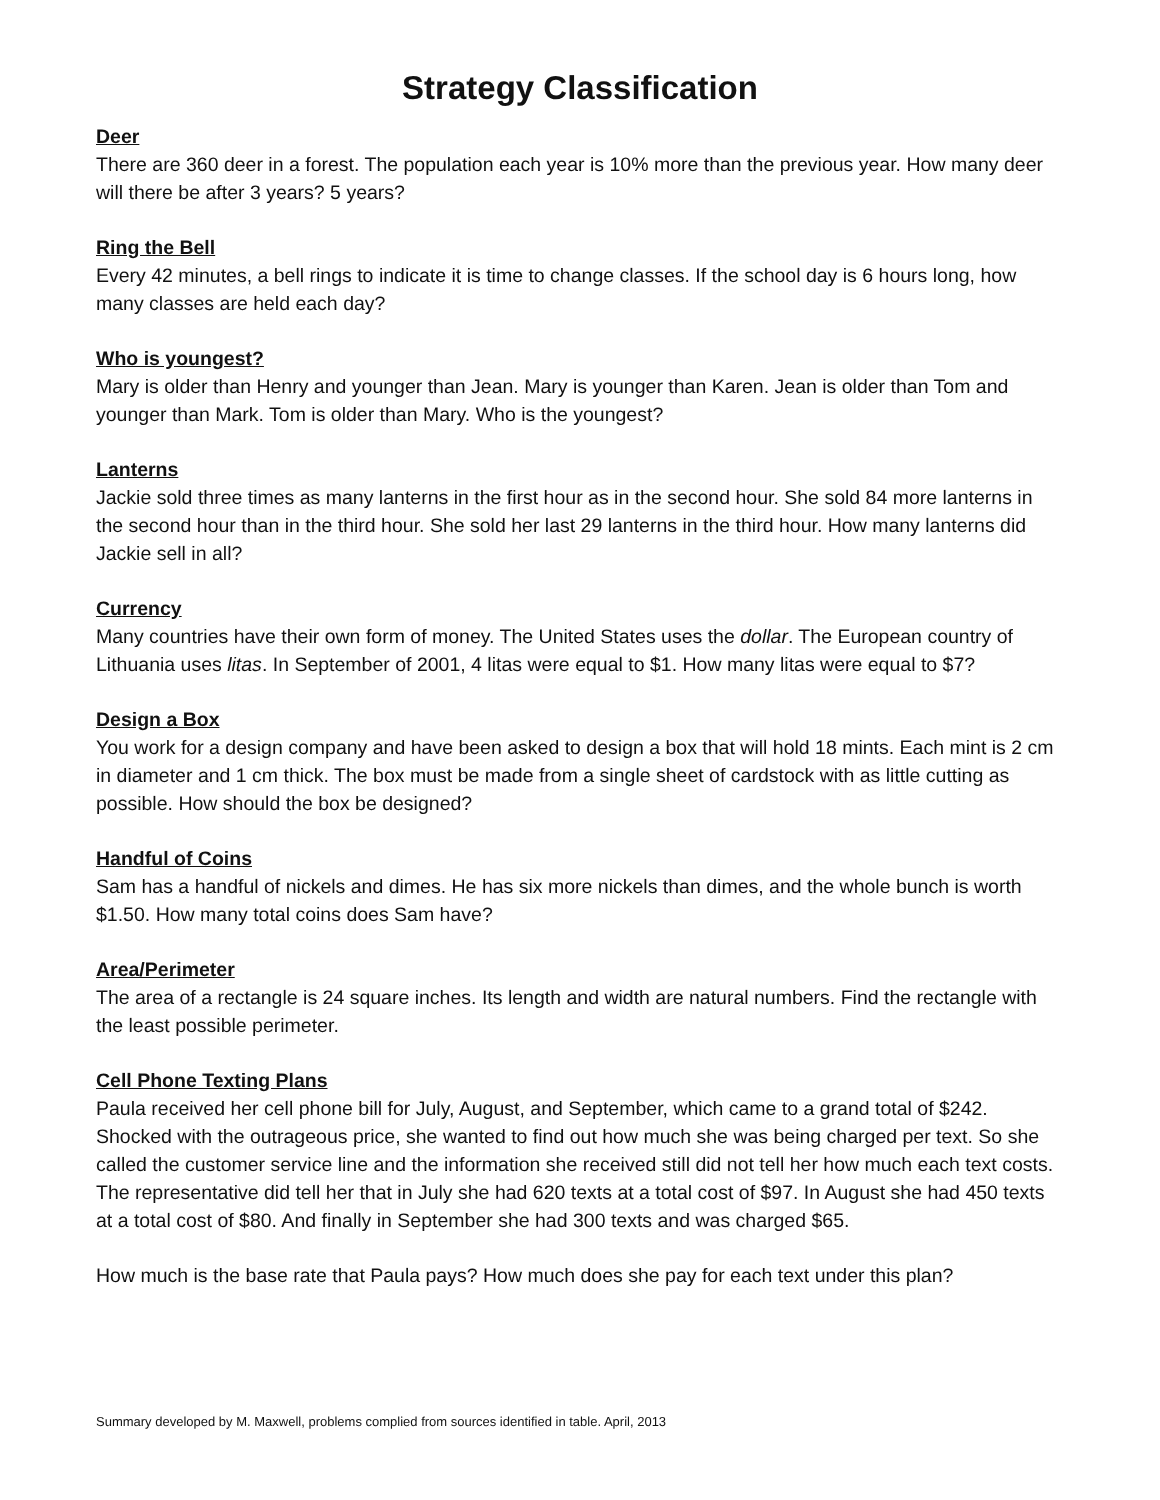Strategy Classification
Deer
There are 360 deer in a forest. The population each year is 10% more than the previous year. How many deer will there be after 3 years? 5 years?
Ring the Bell
Every 42 minutes, a bell rings to indicate it is time to change classes. If the school day is 6 hours long, how many classes are held each day?
Who is youngest?
Mary is older than Henry and younger than Jean. Mary is younger than Karen. Jean is older than Tom and younger than Mark. Tom is older than Mary. Who is the youngest?
Lanterns
Jackie sold three times as many lanterns in the first hour as in the second hour. She sold 84 more lanterns in the second hour than in the third hour. She sold her last 29 lanterns in the third hour. How many lanterns did Jackie sell in all?
Currency
Many countries have their own form of money. The United States uses the dollar. The European country of Lithuania uses litas. In September of 2001, 4 litas were equal to $1. How many litas were equal to $7?
Design a Box
You work for a design company and have been asked to design a box that will hold 18 mints. Each mint is 2 cm in diameter and 1 cm thick. The box must be made from a single sheet of cardstock with as little cutting as possible. How should the box be designed?
Handful of Coins
Sam has a handful of nickels and dimes. He has six more nickels than dimes, and the whole bunch is worth $1.50. How many total coins does Sam have?
Area/Perimeter
The area of a rectangle is 24 square inches. Its length and width are natural numbers. Find the rectangle with the least possible perimeter.
Cell Phone Texting Plans
Paula received her cell phone bill for July, August, and September, which came to a grand total of $242. Shocked with the outrageous price, she wanted to find out how much she was being charged per text. So she called the customer service line and the information she received still did not tell her how much each text costs. The representative did tell her that in July she had 620 texts at a total cost of $97. In August she had 450 texts at a total cost of $80. And finally in September she had 300 texts and was charged $65.
How much is the base rate that Paula pays? How much does she pay for each text under this plan?
Summary developed by M. Maxwell, problems complied from sources identified in table. April, 2013